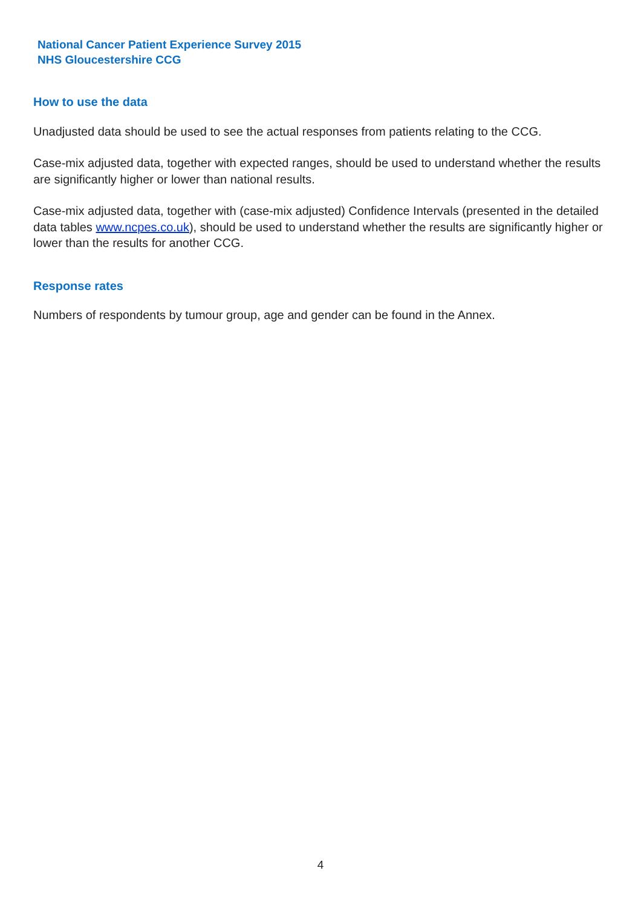National Cancer Patient Experience Survey 2015
NHS Gloucestershire CCG
How to use the data
Unadjusted data should be used to see the actual responses from patients relating to the CCG.
Case-mix adjusted data, together with expected ranges, should be used to understand whether the results are significantly higher or lower than national results.
Case-mix adjusted data, together with (case-mix adjusted) Confidence Intervals (presented in the detailed data tables www.ncpes.co.uk), should be used to understand whether the results are significantly higher or lower than the results for another CCG.
Response rates
Numbers of respondents by tumour group, age and gender can be found in the Annex.
4